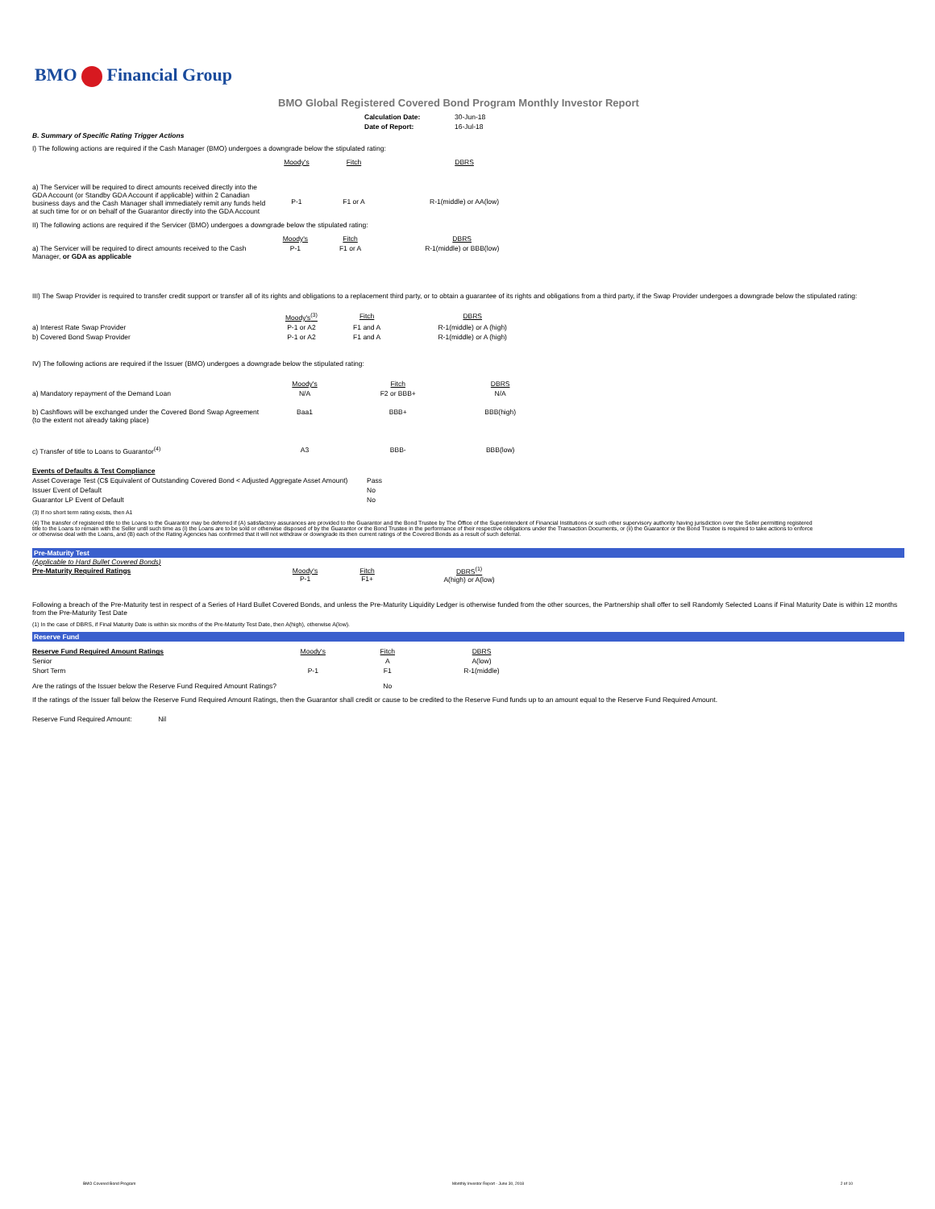BMO Financial Group
BMO Global Registered Covered Bond Program Monthly Investor Report
| Calculation Date: | 30-Jun-18 |
| Date of Report: | 16-Jul-18 |
B. Summary of Specific Rating Trigger Actions
I) The following actions are required if the Cash Manager (BMO) undergoes a downgrade below the stipulated rating:
| | Moody's | Fitch | DBRS |
| a) The Servicer will be required to direct amounts received directly into the GDA Account (or Standby GDA Account if applicable) within 2 Canadian business days and the Cash Manager shall immediately remit any funds held at such time for or on behalf of the Guarantor directly into the GDA Account | P-1 | F1 or A | R-1(middle) or AA(low) |
II) The following actions are required if the Servicer (BMO) undergoes a downgrade below the stipulated rating:
| | Moody's | Fitch | DBRS |
| a) The Servicer will be required to direct amounts received to the Cash Manager, or GDA as applicable | P-1 | F1 or A | R-1(middle) or BBB(low) |
III) The Swap Provider is required to transfer credit support or transfer all of its rights and obligations to a replacement third party, or to obtain a guarantee of its rights and obligations from a third party, if the Swap Provider undergoes a downgrade below the stipulated rating:
| | Moody's<sup>(3)</sup> | Fitch | DBRS |
| a) Interest Rate Swap Provider | P-1 or A2 | F1 and A | R-1(middle) or A (high) |
| b) Covered Bond Swap Provider | P-1 or A2 | F1 and A | R-1(middle) or A (high) |
IV) The following actions are required if the Issuer (BMO) undergoes a downgrade below the stipulated rating:
| | Moody's | Fitch | DBRS |
| a) Mandatory repayment of the Demand Loan | N/A | F2 or BBB+ | N/A |
| b) Cashflows will be exchanged under the Covered Bond Swap Agreement (to the extent not already taking place) | Baa1 | BBB+ | BBB(high) |
| c) Transfer of title to Loans to Guarantor<sup>(4)</sup> | A3 | BBB- | BBB(low) |
| Events of Defaults & Test Compliance | |
| Asset Coverage Test (C$ Equivalent of Outstanding Covered Bond < Adjusted Aggregate Asset Amount) | Pass |
| Issuer Event of Default | No |
| Guarantor LP Event of Default | No |
(3) If no short term rating exists, then A1
(4) The transfer of registered title to the Loans to the Guarantor may be deferred if (A) satisfactory assurances are provided to the Guarantor and the Bond Trustee by The Office of the Superintendent of Financial Institutions or such other supervisory authority having jurisdiction over the Seller permitting registered title to the Loans to remain with the Seller until such time as (i) the Loans are to be sold or otherwise disposed of by the Guarantor or the Bond Trustee in the performance of their respective obligations under the Transaction Documents, or (ii) the Guarantor or the Bond Trustee is required to take actions to enforce or otherwise deal with the Loans, and (B) each of the Rating Agencies has confirmed that it will not withdraw or downgrade its then current ratings of the Covered Bonds as a result of such deferral.
Pre-Maturity Test
(Applicable to Hard Bullet Covered Bonds)
| Pre-Maturity Required Ratings | Moody's P-1 | Fitch F1+ | DBRS<sup>(1)</sup> A(high) or A(low) |
Following a breach of the Pre-Maturity test in respect of a Series of Hard Bullet Covered Bonds, and unless the Pre-Maturity Liquidity Ledger is otherwise funded from the other sources, the Partnership shall offer to sell Randomly Selected Loans if Final Maturity Date is within 12 months from the Pre-Maturity Test Date
(1) In the case of DBRS, if Final Maturity Date is within six months of the Pre-Maturity Test Date, then A(high), otherwise A(low).
Reserve Fund
| Reserve Fund Required Amount Ratings | Moody's | Fitch | DBRS |
| Senior | | A | A(low) |
| Short Term | P-1 | F1 | R-1(middle) |
| Are the ratings of the Issuer below the Reserve Fund Required Amount Ratings? | | No | |
If the ratings of the Issuer fall below the Reserve Fund Required Amount Ratings, then the Guarantor shall credit or cause to be credited to the Reserve Fund funds up to an amount equal to the Reserve Fund Required Amount.
Reserve Fund Required Amount: Nil
BMO Covered Bond Program Monthly Investor Report - June 30, 2018 2 of 10